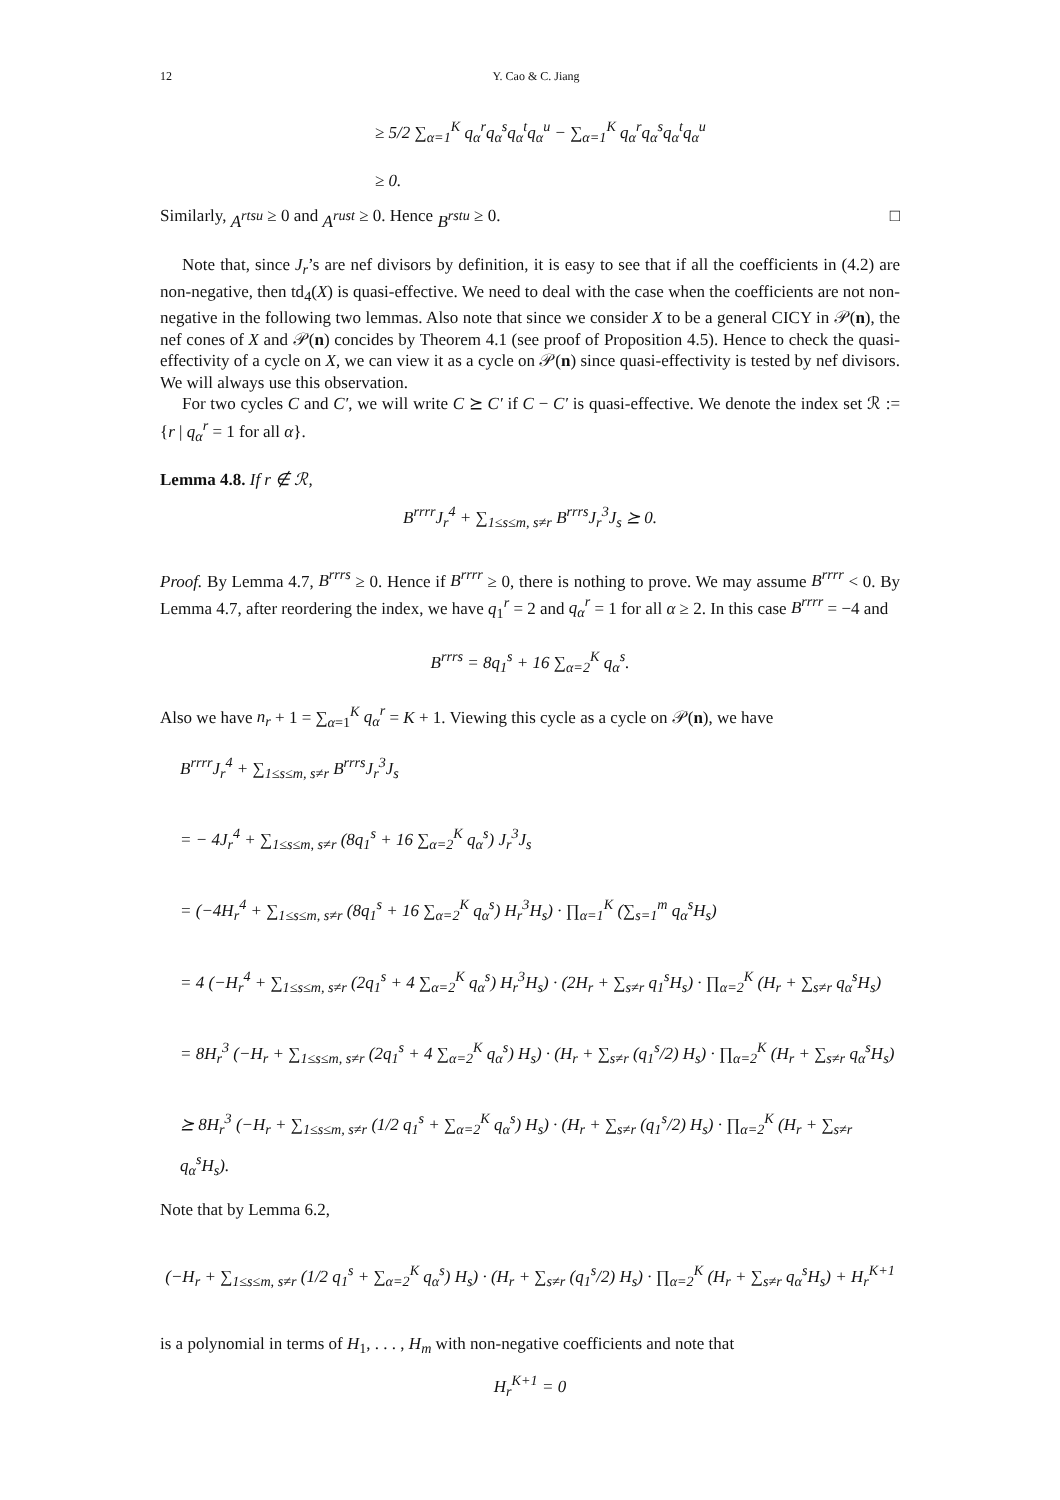12 Y. Cao & C. Jiang
≥ 5/2 ∑<sub>α=1</sub><sup>K</sup> q<sub>α</sub><sup>r</sup>q<sub>α</sub><sup>s</sup>q<sub>α</sub><sup>t</sup>q<sub>α</sub><sup>u</sup> − ∑<sub>α=1</sub><sup>K</sup> q<sub>α</sub><sup>r</sup>q<sub>α</sub><sup>s</sup>q<sub>α</sub><sup>t</sup>q<sub>α</sub><sup>u</sup>
≥ 0.
Similarly, A<sup>rtsu</sup> ≥ 0 and A<sup>rust</sup> ≥ 0. Hence B<sup>rstu</sup> ≥ 0. □
Note that, since J<sub>r</sub>’s are nef divisors by definition, it is easy to see that if all the coefficients in (4.2) are non-negative, then td<sub>4</sub>(X) is quasi-effective. We need to deal with the case when the coefficients are not non-negative in the following two lemmas. Also note that since we consider X to be a general CICY in 𝒫(n), the nef cones of X and 𝒫(n) concides by Theorem 4.1 (see proof of Proposition 4.5). Hence to check the quasi-effectivity of a cycle on X, we can view it as a cycle on 𝒫(n) since quasi-effectivity is tested by nef divisors. We will always use this observation.
For two cycles C and C′, we will write C ⪰ C′ if C − C′ is quasi-effective. We denote the index set ℛ := {r | q<sub>α</sub><sup>r</sup> = 1 for all α}.
Lemma 4.8. If r ∉ ℛ,
B<sup>rrrr</sup>J<sub>r</sub><sup>4</sup> + ∑<sub>1≤s≤m, s≠r</sub> B<sup>rrrs</sup>J<sub>r</sub><sup>3</sup>J<sub>s</sub> ⪰ 0.
Proof. By Lemma 4.7, B<sup>rrrs</sup> ≥ 0. Hence if B<sup>rrrr</sup> ≥ 0, there is nothing to prove. We may assume B<sup>rrrr</sup> < 0. By Lemma 4.7, after reordering the index, we have q<sub>1</sub><sup>r</sup> = 2 and q<sub>α</sub><sup>r</sup> = 1 for all α ≥ 2. In this case B<sup>rrrr</sup> = −4 and
B<sup>rrrs</sup> = 8q<sub>1</sub><sup>s</sup> + 16 ∑<sub>α=2</sub><sup>K</sup> q<sub>α</sub><sup>s</sup>.
Also we have n<sub>r</sub> + 1 = ∑<sub>α=1</sub><sup>K</sup> q<sub>α</sub><sup>r</sup> = K + 1. Viewing this cycle as a cycle on 𝒫(n), we have
B<sup>rrrr</sup>J<sub>r</sub><sup>4</sup> + ∑<sub>1≤s≤m, s≠r</sub> B<sup>rrrs</sup>J<sub>r</sub><sup>3</sup>J<sub>s</sub>
= − 4J<sub>r</sub><sup>4</sup> + ∑<sub>1≤s≤m, s≠r</sub> (8q<sub>1</sub><sup>s</sup> + 16 ∑<sub>α=2</sub><sup>K</sup> q<sub>α</sub><sup>s</sup>) J<sub>r</sub><sup>3</sup>J<sub>s</sub>
= (−4H<sub>r</sub><sup>4</sup> + ∑<sub>1≤s≤m, s≠r</sub> (8q<sub>1</sub><sup>s</sup> + 16 ∑<sub>α=2</sub><sup>K</sup> q<sub>α</sub><sup>s</sup>) H<sub>r</sub><sup>3</sup>H<sub>s</sub>) · ∏<sub>α=1</sub><sup>K</sup> (∑<sub>s=1</sub><sup>m</sup> q<sub>α</sub><sup>s</sup>H<sub>s</sub>)
= 4 (−H<sub>r</sub><sup>4</sup> + ∑<sub>1≤s≤m, s≠r</sub> (2q<sub>1</sub><sup>s</sup> + 4 ∑<sub>α=2</sub><sup>K</sup> q<sub>α</sub><sup>s</sup>) H<sub>r</sub><sup>3</sup>H<sub>s</sub>) · (2H<sub>r</sub> + ∑<sub>s≠r</sub> q<sub>1</sub><sup>s</sup>H<sub>s</sub>) · ∏<sub>α=2</sub><sup>K</sup> (H<sub>r</sub> + ∑<sub>s≠r</sub> q<sub>α</sub><sup>s</sup>H<sub>s</sub>)
= 8H<sub>r</sub><sup>3</sup> (−H<sub>r</sub> + ∑<sub>1≤s≤m, s≠r</sub> (2q<sub>1</sub><sup>s</sup> + 4 ∑<sub>α=2</sub><sup>K</sup> q<sub>α</sub><sup>s</sup>) H<sub>s</sub>) · (H<sub>r</sub> + ∑<sub>s≠r</sub> (q<sub>1</sub><sup>s</sup>/2) H<sub>s</sub>) · ∏<sub>α=2</sub><sup>K</sup> (H<sub>r</sub> + ∑<sub>s≠r</sub> q<sub>α</sub><sup>s</sup>H<sub>s</sub>)
⪰ 8H<sub>r</sub><sup>3</sup> (−H<sub>r</sub> + ∑<sub>1≤s≤m, s≠r</sub> (1/2 q<sub>1</sub><sup>s</sup> + ∑<sub>α=2</sub><sup>K</sup> q<sub>α</sub><sup>s</sup>) H<sub>s</sub>) · (H<sub>r</sub> + ∑<sub>s≠r</sub> (q<sub>1</sub><sup>s</sup>/2) H<sub>s</sub>) · ∏<sub>α=2</sub><sup>K</sup> (H<sub>r</sub> + ∑<sub>s≠r</sub> q<sub>α</sub><sup>s</sup>H<sub>s</sub>).
Note that by Lemma 6.2,
(−H<sub>r</sub> + ∑<sub>1≤s≤m, s≠r</sub> (1/2 q<sub>1</sub><sup>s</sup> + ∑<sub>α=2</sub><sup>K</sup> q<sub>α</sub><sup>s</sup>) H<sub>s</sub>) · (H<sub>r</sub> + ∑<sub>s≠r</sub> (q<sub>1</sub><sup>s</sup>/2) H<sub>s</sub>) · ∏<sub>α=2</sub><sup>K</sup> (H<sub>r</sub> + ∑<sub>s≠r</sub> q<sub>α</sub><sup>s</sup>H<sub>s</sub>) + H<sub>r</sub><sup>K+1</sup>
is a polynomial in terms of H<sub>1</sub>, . . . , H<sub>m</sub> with non-negative coefficients and note that
H<sub>r</sub><sup>K+1</sup> = 0